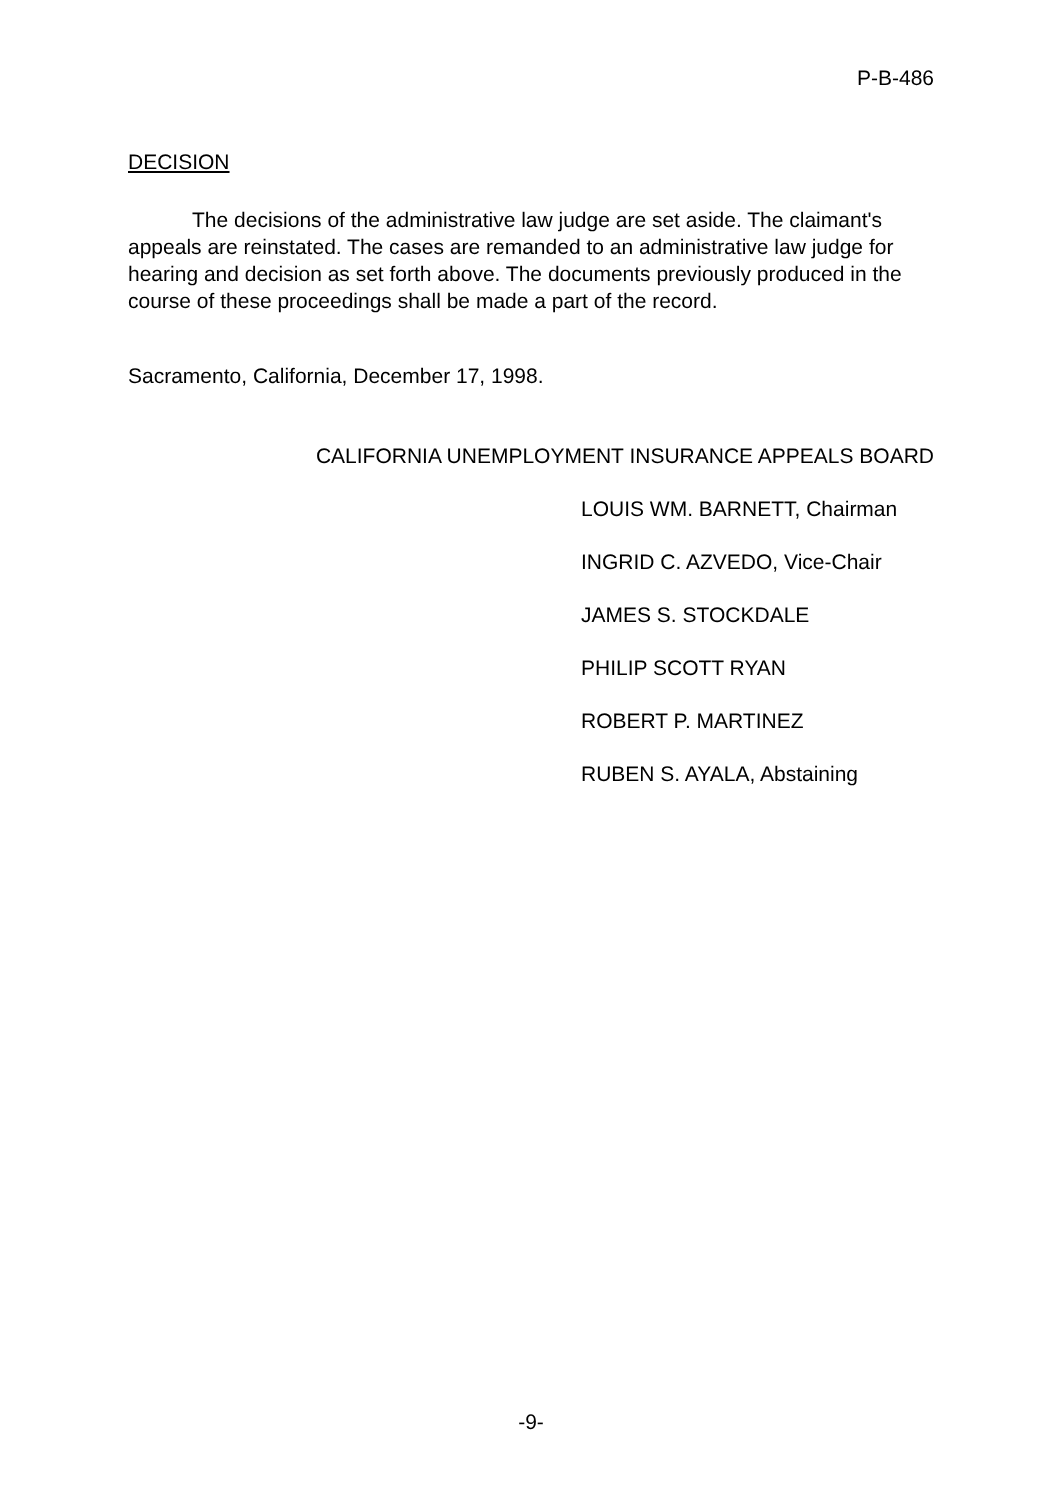P-B-486
DECISION
The decisions of the administrative law judge are set aside. The claimant's appeals are reinstated. The cases are remanded to an administrative law judge for hearing and decision as set forth above. The documents previously produced in the course of these proceedings shall be made a part of the record.
Sacramento, California, December 17, 1998.
CALIFORNIA UNEMPLOYMENT INSURANCE APPEALS BOARD
LOUIS WM. BARNETT, Chairman
INGRID C. AZVEDO, Vice-Chair
JAMES S. STOCKDALE
PHILIP SCOTT RYAN
ROBERT P. MARTINEZ
RUBEN S. AYALA, Abstaining
-9-